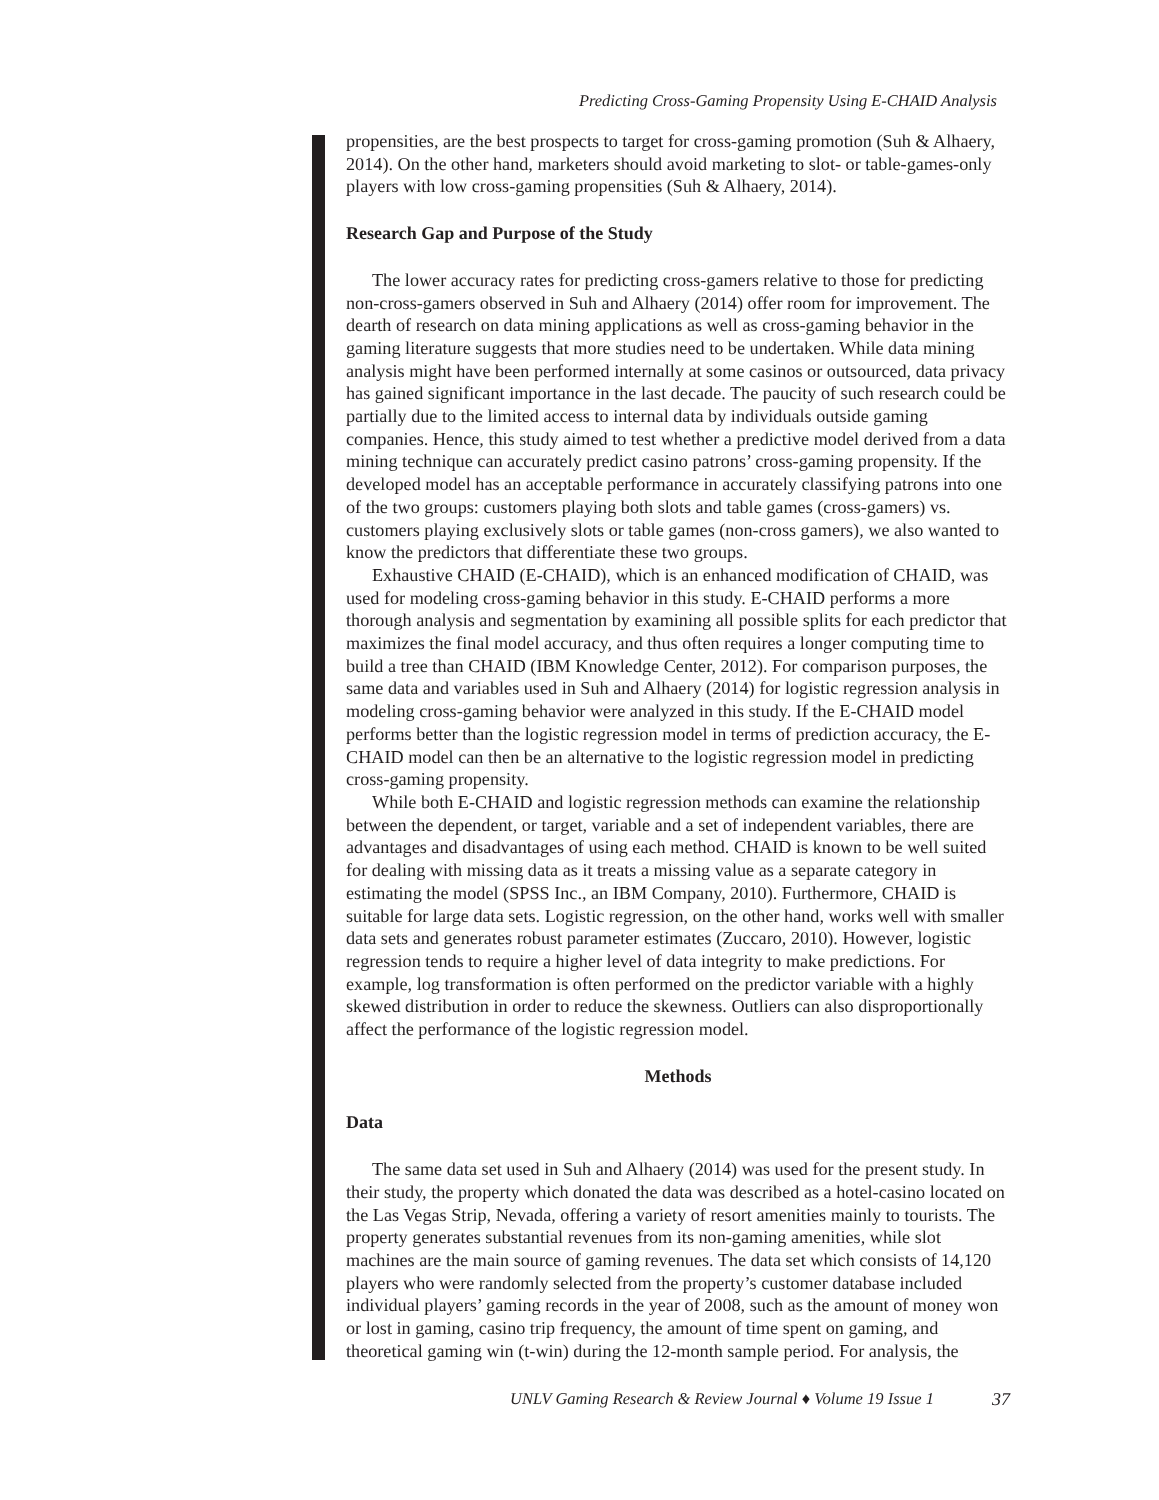Predicting Cross-Gaming Propensity Using E-CHAID Analysis
propensities, are the best prospects to target for cross-gaming promotion (Suh & Alhaery, 2014). On the other hand, marketers should avoid marketing to slot- or table-games-only players with low cross-gaming propensities (Suh & Alhaery, 2014).
Research Gap and Purpose of the Study
The lower accuracy rates for predicting cross-gamers relative to those for predicting non-cross-gamers observed in Suh and Alhaery (2014) offer room for improvement. The dearth of research on data mining applications as well as cross-gaming behavior in the gaming literature suggests that more studies need to be undertaken. While data mining analysis might have been performed internally at some casinos or outsourced, data privacy has gained significant importance in the last decade. The paucity of such research could be partially due to the limited access to internal data by individuals outside gaming companies. Hence, this study aimed to test whether a predictive model derived from a data mining technique can accurately predict casino patrons’ cross-gaming propensity. If the developed model has an acceptable performance in accurately classifying patrons into one of the two groups: customers playing both slots and table games (cross-gamers) vs. customers playing exclusively slots or table games (non-cross gamers), we also wanted to know the predictors that differentiate these two groups.
Exhaustive CHAID (E-CHAID), which is an enhanced modification of CHAID, was used for modeling cross-gaming behavior in this study. E-CHAID performs a more thorough analysis and segmentation by examining all possible splits for each predictor that maximizes the final model accuracy, and thus often requires a longer computing time to build a tree than CHAID (IBM Knowledge Center, 2012). For comparison purposes, the same data and variables used in Suh and Alhaery (2014) for logistic regression analysis in modeling cross-gaming behavior were analyzed in this study. If the E-CHAID model performs better than the logistic regression model in terms of prediction accuracy, the E-CHAID model can then be an alternative to the logistic regression model in predicting cross-gaming propensity.
While both E-CHAID and logistic regression methods can examine the relationship between the dependent, or target, variable and a set of independent variables, there are advantages and disadvantages of using each method. CHAID is known to be well suited for dealing with missing data as it treats a missing value as a separate category in estimating the model (SPSS Inc., an IBM Company, 2010). Furthermore, CHAID is suitable for large data sets. Logistic regression, on the other hand, works well with smaller data sets and generates robust parameter estimates (Zuccaro, 2010). However, logistic regression tends to require a higher level of data integrity to make predictions. For example, log transformation is often performed on the predictor variable with a highly skewed distribution in order to reduce the skewness. Outliers can also disproportionally affect the performance of the logistic regression model.
Methods
Data
The same data set used in Suh and Alhaery (2014) was used for the present study. In their study, the property which donated the data was described as a hotel-casino located on the Las Vegas Strip, Nevada, offering a variety of resort amenities mainly to tourists. The property generates substantial revenues from its non-gaming amenities, while slot machines are the main source of gaming revenues. The data set which consists of 14,120 players who were randomly selected from the property’s customer database included individual players’ gaming records in the year of 2008, such as the amount of money won or lost in gaming, casino trip frequency, the amount of time spent on gaming, and theoretical gaming win (t-win) during the 12-month sample period. For analysis, the
UNLV Gaming Research & Review Journal ♦ Volume 19 Issue 1 37